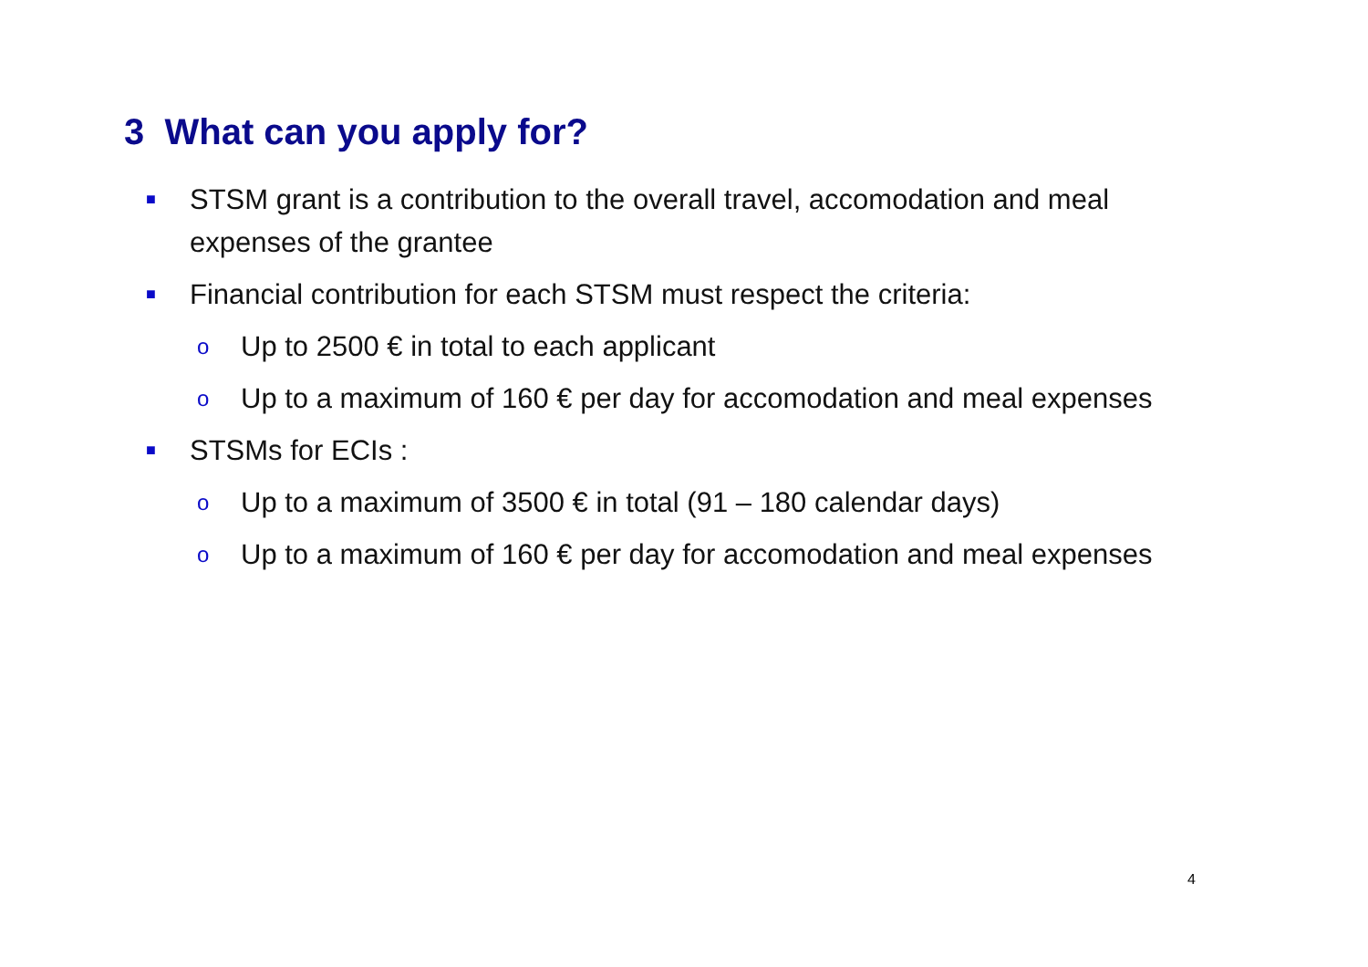3 What can you apply for?
■ STSM grant is a contribution to the overall travel, accomodation and meal expenses of the grantee
■ Financial contribution for each STSM must respect the criteria:
o Up to 2500 € in total to each applicant
o Up to a maximum of 160 € per day for accomodation and meal expenses
■ STSMs for ECIs :
o Up to a maximum of 3500 € in total (91 – 180 calendar days)
o Up to a maximum of 160 € per day for accomodation and meal expenses
4